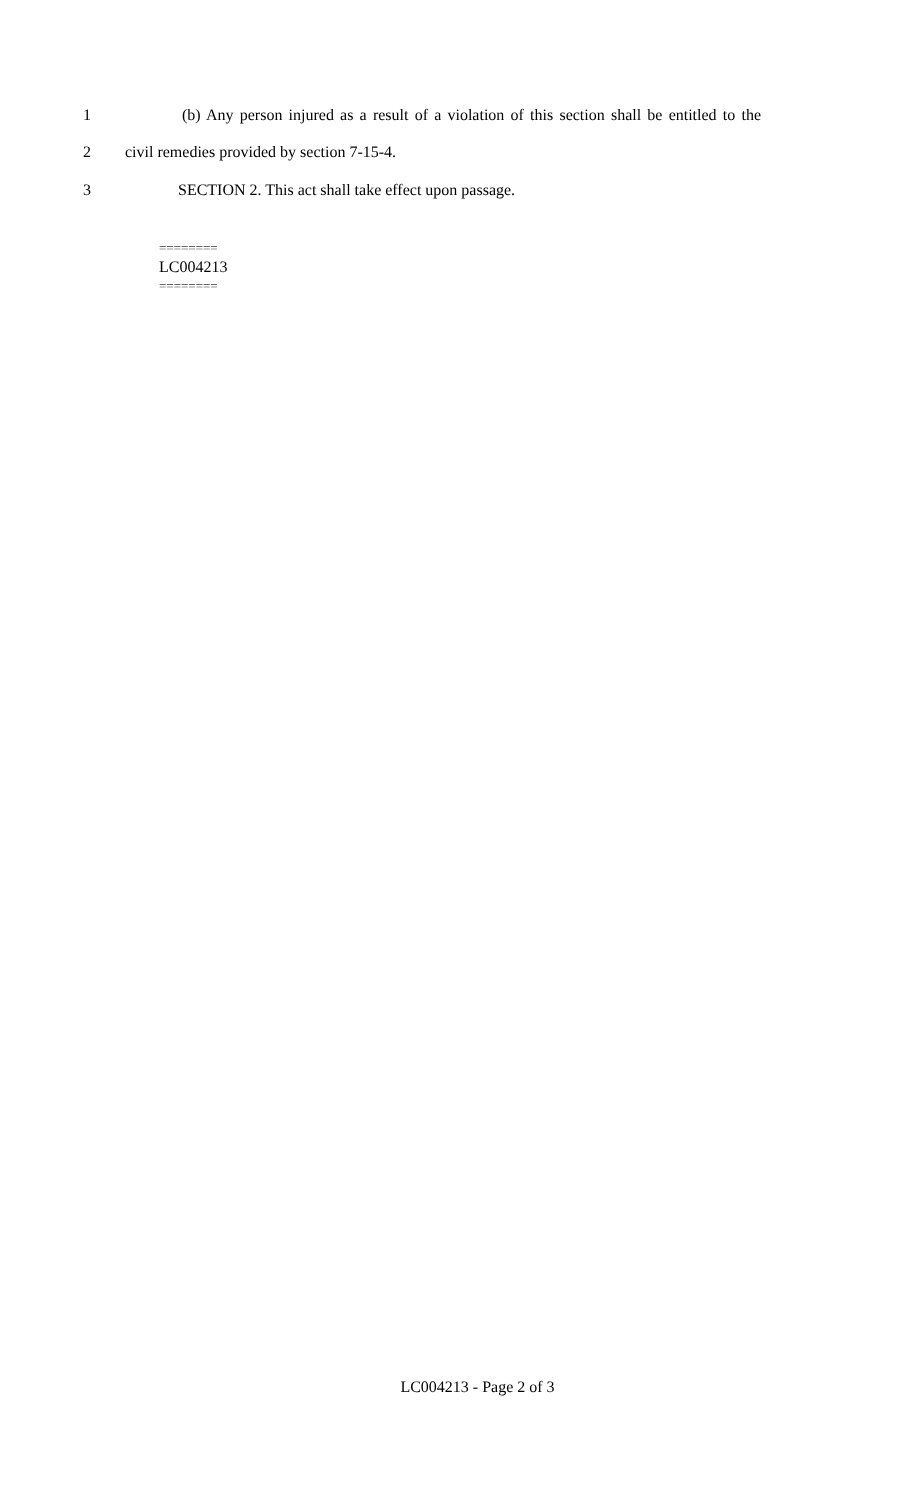1 (b) Any person injured as a result of a violation of this section shall be entitled to the
2 civil remedies provided by section 7-15-4.
3 SECTION 2. This act shall take effect upon passage.
========
LC004213
========
LC004213 - Page 2 of 3